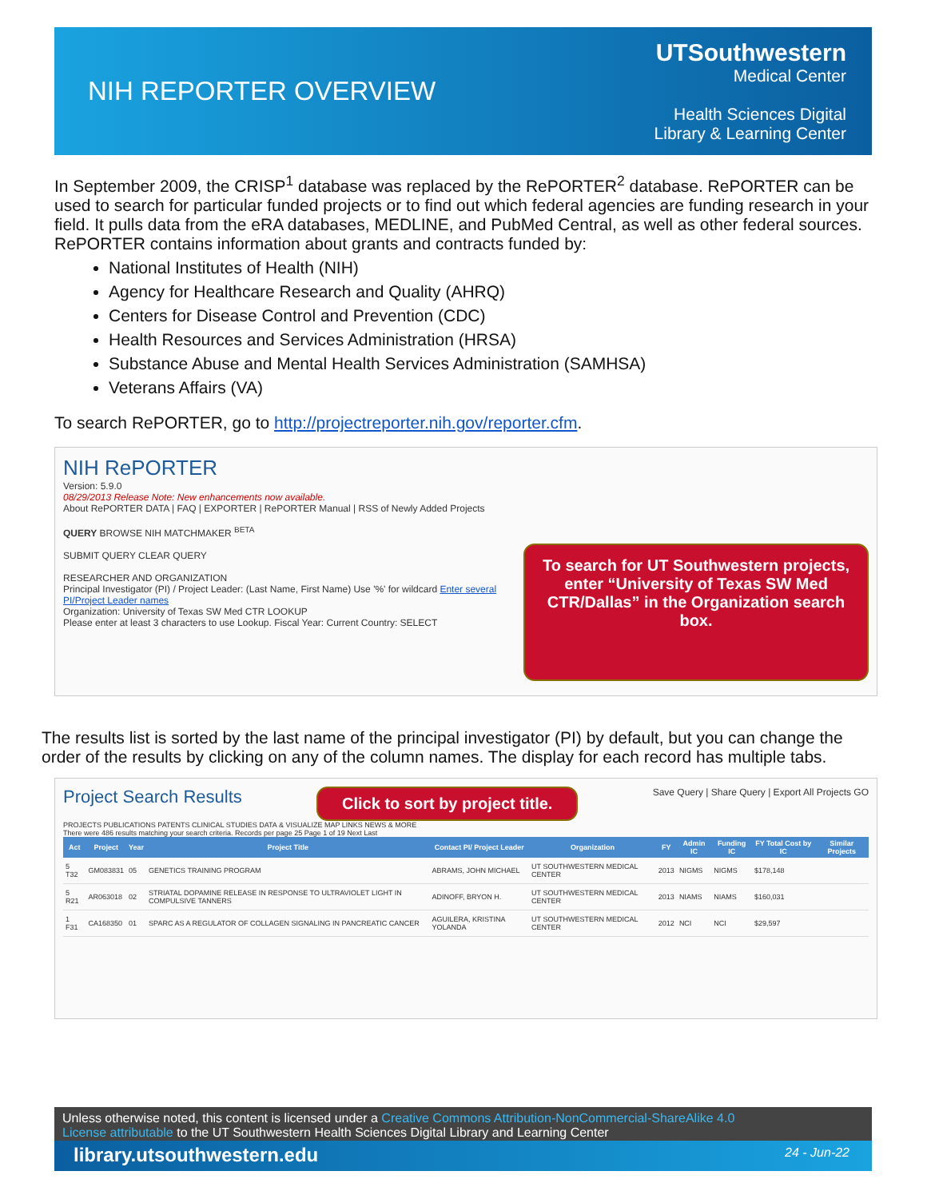NIH REPORTER OVERVIEW
UTSouthwestern
Medical Center
Health Sciences Digital
Library & Learning Center
In September 2009, the CRISP<sup>1</sup> database was replaced by the RePORTER<sup>2</sup> database. RePORTER can be used to search for particular funded projects or to find out which federal agencies are funding research in your field. It pulls data from the eRA databases, MEDLINE, and PubMed Central, as well as other federal sources.
RePORTER contains information about grants and contracts funded by:
National Institutes of Health (NIH)
Agency for Healthcare Research and Quality (AHRQ)
Centers for Disease Control and Prevention (CDC)
Health Resources and Services Administration (HRSA)
Substance Abuse and Mental Health Services Administration (SAMHSA)
Veterans Affairs (VA)
To search RePORTER, go to http://projectreporter.nih.gov/reporter.cfm.
NIH RePORTER
Version: 5.9.0
08/29/2013 Release Note: New enhancements now available.
About RePORTER DATA | FAQ | EXPORTER | RePORTER Manual | RSS of Newly Added Projects
QUERY BROWSE NIH MATCHMAKER <sup>BETA</sup>
SUBMIT QUERY CLEAR QUERY
RESEARCHER AND ORGANIZATION
Principal Investigator (PI) / Project Leader: (Last Name, First Name) Use '%' for wildcard Enter several PI/Project Leader names
Organization: University of Texas SW Med CTR LOOKUP
Please enter at least 3 characters to use Lookup. Fiscal Year: Current Country: SELECT
To search for UT Southwestern projects, enter “University of Texas SW Med CTR/Dallas” in the Organization search box.
The results list is sorted by the last name of the principal investigator (PI) by default, but you can change the order of the results by clicking on any of the column names. The display for each record has multiple tabs.
Project Search Results Click to sort by project title. Save Query | Share Query | Export All Projects GO
PROJECTS PUBLICATIONS PATENTS CLINICAL STUDIES DATA & VISUALIZE MAP LINKS NEWS & MORE
There were 486 results matching your search criteria. Records per page 25 Page 1 of 19 Next Last
| Act | Project | Year | Project Title | Contact PI/ Project Leader | Organization | FY | Admin IC | Funding IC | FY Total Cost by IC | Similar Projects |
| --- | --- | --- | --- | --- | --- | --- | --- | --- | --- | --- |
| 5 T32 | GM083831 | 05 | GENETICS TRAINING PROGRAM | ABRAMS, JOHN MICHAEL | UT SOUTHWESTERN MEDICAL CENTER | 2013 | NIGMS | NIGMS | $178,148 | |
| 5 R21 | AR063018 | 02 | STRIATAL DOPAMINE RELEASE IN RESPONSE TO ULTRAVIOLET LIGHT IN COMPULSIVE TANNERS | ADINOFF, BRYON H. | UT SOUTHWESTERN MEDICAL CENTER | 2013 | NIAMS | NIAMS | $160,031 | |
| 1 F31 | CA168350 | 01 | SPARC AS A REGULATOR OF COLLAGEN SIGNALING IN PANCREATIC CANCER | AGUILERA, KRISTINA YOLANDA | UT SOUTHWESTERN MEDICAL CENTER | 2012 | NCI | NCI | $29,597 | |
Unless otherwise noted, this content is licensed under a Creative Commons Attribution-NonCommercial-ShareAlike 4.0 License attributable to the UT Southwestern Health Sciences Digital Library and Learning Center
library.utsouthwestern.edu 24 - Jun-22